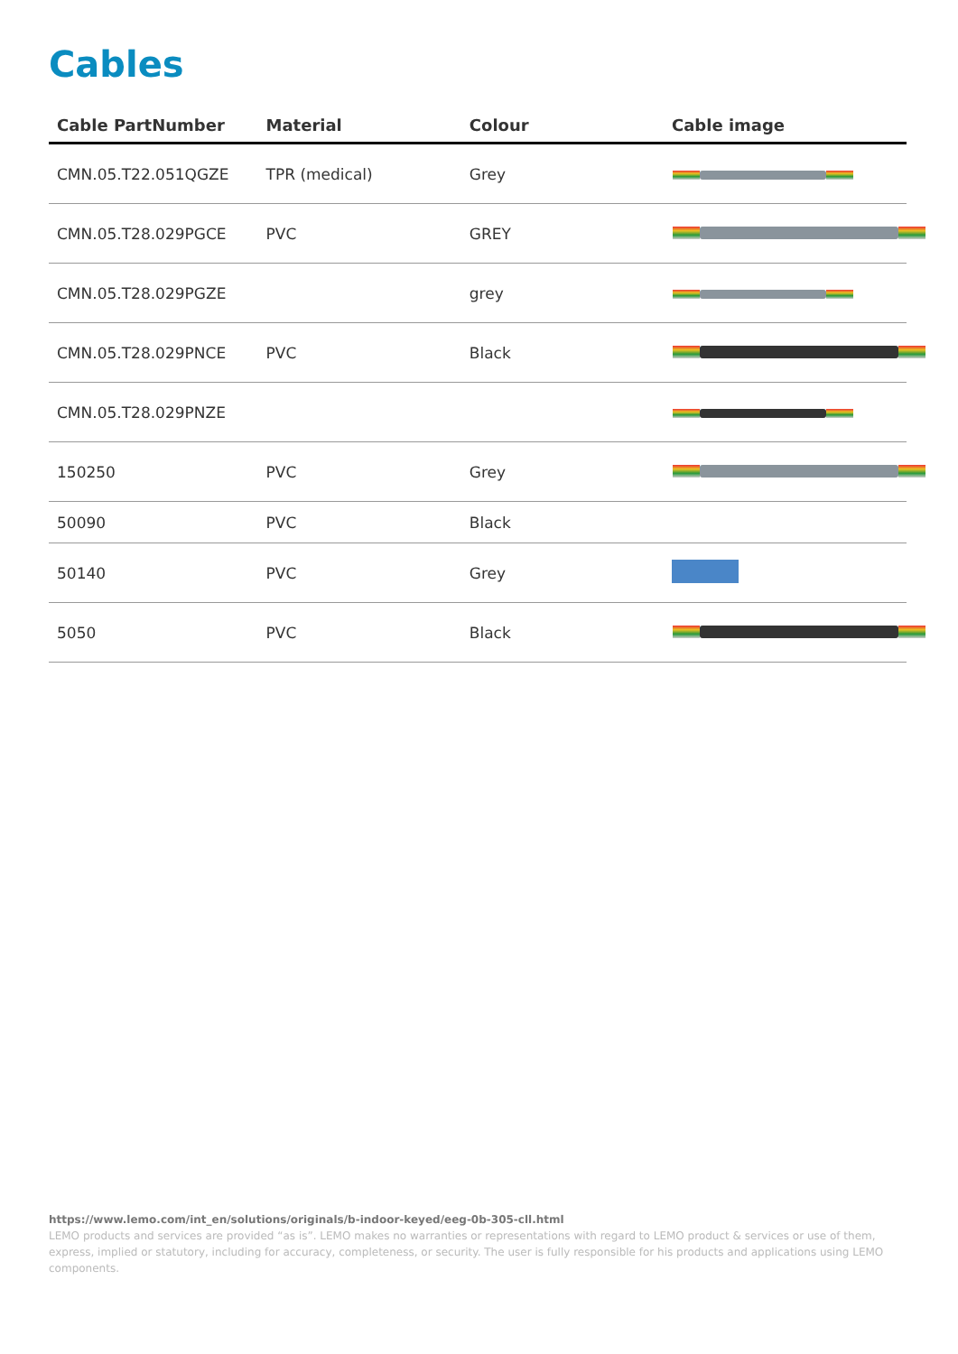Cables
| Cable PartNumber | Material | Colour | Cable image |
| --- | --- | --- | --- |
| CMN.05.T22.051QGZE | TPR (medical) | Grey | |
| CMN.05.T28.029PGCE | PVC | GREY | |
| CMN.05.T28.029PGZE | | grey | |
| CMN.05.T28.029PNCE | PVC | Black | |
| CMN.05.T28.029PNZE | | | |
| 150250 | PVC | Grey | |
| 50090 | PVC | Black | |
| 50140 | PVC | Grey | |
| 5050 | PVC | Black | |
https://www.lemo.com/int_en/solutions/originals/b-indoor-keyed/eeg-0b-305-cll.html
LEMO products and services are provided “as is”. LEMO makes no warranties or representations with regard to LEMO product & services or use of them, express, implied or statutory, including for accuracy, completeness, or security. The user is fully responsible for his products and applications using LEMO components.